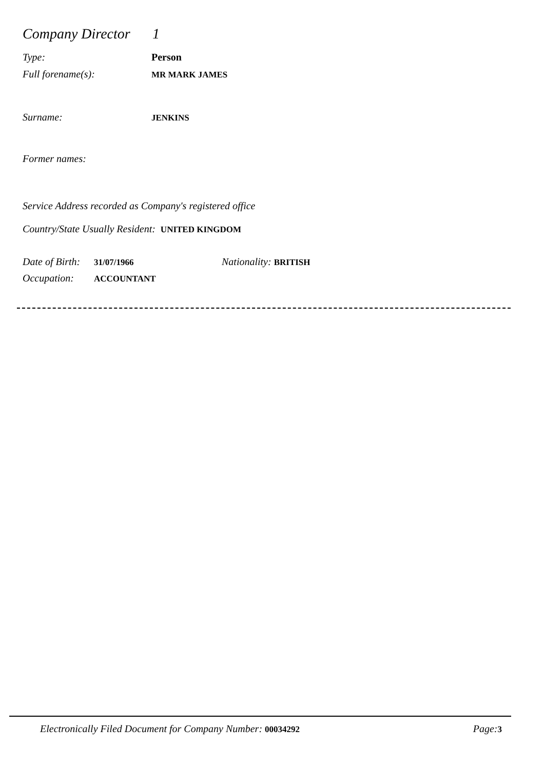Company Director 1
Type: Person
Full forename(s): MR MARK JAMES
Surname: JENKINS
Former names:
Service Address recorded as Company's registered office
Country/State Usually Resident: UNITED KINGDOM
Date of Birth: 31/07/1966 Nationality: BRITISH
Occupation: ACCOUNTANT
Electronically Filed Document for Company Number: 00034292 Page: 3